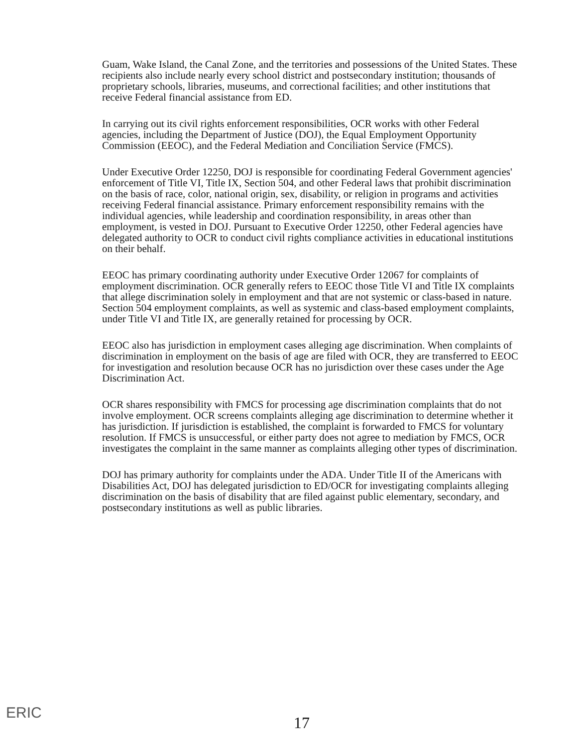Guam, Wake Island, the Canal Zone, and the territories and possessions of the United States. These recipients also include nearly every school district and postsecondary institution; thousands of proprietary schools, libraries, museums, and correctional facilities; and other institutions that receive Federal financial assistance from ED.
In carrying out its civil rights enforcement responsibilities, OCR works with other Federal agencies, including the Department of Justice (DOJ), the Equal Employment Opportunity Commission (EEOC), and the Federal Mediation and Conciliation Service (FMCS).
Under Executive Order 12250, DOJ is responsible for coordinating Federal Government agencies' enforcement of Title VI, Title IX, Section 504, and other Federal laws that prohibit discrimination on the basis of race, color, national origin, sex, disability, or religion in programs and activities receiving Federal financial assistance. Primary enforcement responsibility remains with the individual agencies, while leadership and coordination responsibility, in areas other than employment, is vested in DOJ. Pursuant to Executive Order 12250, other Federal agencies have delegated authority to OCR to conduct civil rights compliance activities in educational institutions on their behalf.
EEOC has primary coordinating authority under Executive Order 12067 for complaints of employment discrimination. OCR generally refers to EEOC those Title VI and Title IX complaints that allege discrimination solely in employment and that are not systemic or class-based in nature. Section 504 employment complaints, as well as systemic and class-based employment complaints, under Title VI and Title IX, are generally retained for processing by OCR.
EEOC also has jurisdiction in employment cases alleging age discrimination. When complaints of discrimination in employment on the basis of age are filed with OCR, they are transferred to EEOC for investigation and resolution because OCR has no jurisdiction over these cases under the Age Discrimination Act.
OCR shares responsibility with FMCS for processing age discrimination complaints that do not involve employment. OCR screens complaints alleging age discrimination to determine whether it has jurisdiction. If jurisdiction is established, the complaint is forwarded to FMCS for voluntary resolution. If FMCS is unsuccessful, or either party does not agree to mediation by FMCS, OCR investigates the complaint in the same manner as complaints alleging other types of discrimination.
DOJ has primary authority for complaints under the ADA. Under Title II of the Americans with Disabilities Act, DOJ has delegated jurisdiction to ED/OCR for investigating complaints alleging discrimination on the basis of disability that are filed against public elementary, secondary, and postsecondary institutions as well as public libraries.
ERIC
17